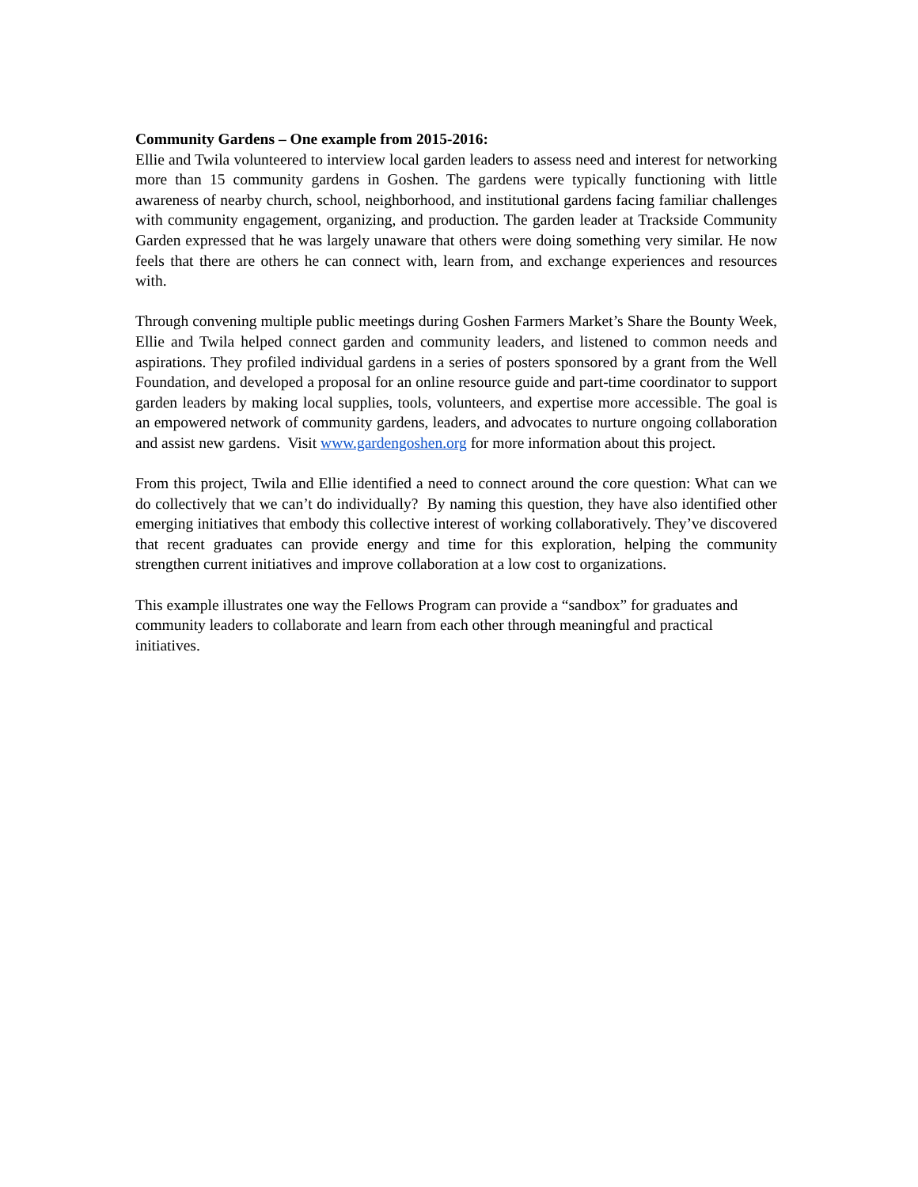Community Gardens – One example from 2015-2016:
Ellie and Twila volunteered to interview local garden leaders to assess need and interest for networking more than 15 community gardens in Goshen. The gardens were typically functioning with little awareness of nearby church, school, neighborhood, and institutional gardens facing familiar challenges with community engagement, organizing, and production. The garden leader at Trackside Community Garden expressed that he was largely unaware that others were doing something very similar. He now feels that there are others he can connect with, learn from, and exchange experiences and resources with.
Through convening multiple public meetings during Goshen Farmers Market’s Share the Bounty Week, Ellie and Twila helped connect garden and community leaders, and listened to common needs and aspirations. They profiled individual gardens in a series of posters sponsored by a grant from the Well Foundation, and developed a proposal for an online resource guide and part-time coordinator to support garden leaders by making local supplies, tools, volunteers, and expertise more accessible. The goal is an empowered network of community gardens, leaders, and advocates to nurture ongoing collaboration and assist new gardens. Visit www.gardengoshen.org for more information about this project.
From this project, Twila and Ellie identified a need to connect around the core question: What can we do collectively that we can’t do individually? By naming this question, they have also identified other emerging initiatives that embody this collective interest of working collaboratively. They’ve discovered that recent graduates can provide energy and time for this exploration, helping the community strengthen current initiatives and improve collaboration at a low cost to organizations.
This example illustrates one way the Fellows Program can provide a “sandbox” for graduates and community leaders to collaborate and learn from each other through meaningful and practical initiatives.